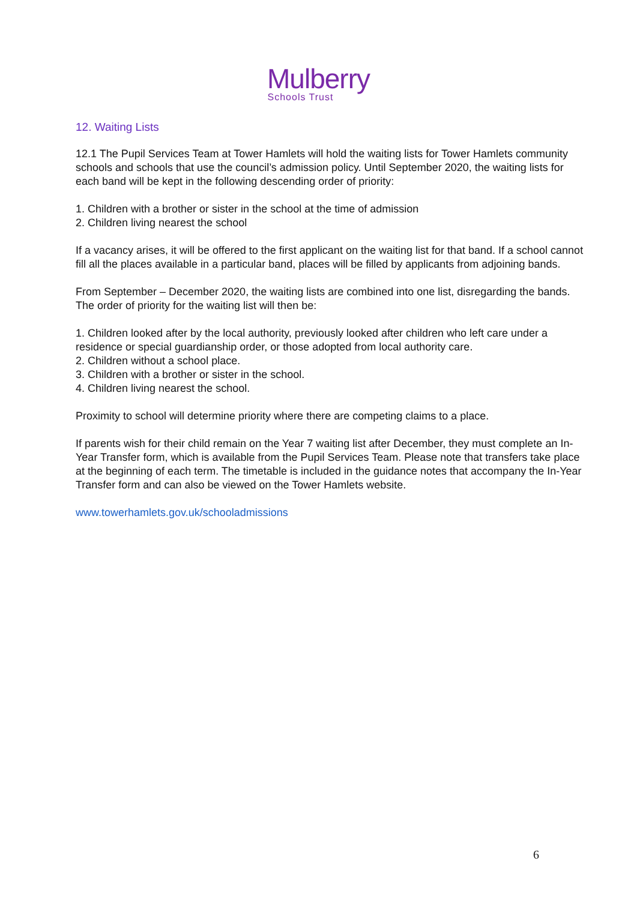Mulberry
Schools Trust
12. Waiting Lists
12.1 The Pupil Services Team at Tower Hamlets will hold the waiting lists for Tower Hamlets community schools and schools that use the council’s admission policy. Until September 2020, the waiting lists for each band will be kept in the following descending order of priority:
1. Children with a brother or sister in the school at the time of admission
2. Children living nearest the school
If a vacancy arises, it will be offered to the first applicant on the waiting list for that band. If a school cannot fill all the places available in a particular band, places will be filled by applicants from adjoining bands.
From September – December 2020, the waiting lists are combined into one list, disregarding the bands. The order of priority for the waiting list will then be:
1. Children looked after by the local authority, previously looked after children who left care under a residence or special guardianship order, or those adopted from local authority care.
2. Children without a school place.
3. Children with a brother or sister in the school.
4. Children living nearest the school.
Proximity to school will determine priority where there are competing claims to a place.
If parents wish for their child remain on the Year 7 waiting list after December, they must complete an In-Year Transfer form, which is available from the Pupil Services Team. Please note that transfers take place at the beginning of each term. The timetable is included in the guidance notes that accompany the In-Year Transfer form and can also be viewed on the Tower Hamlets website.
www.towerhamlets.gov.uk/schooladmissions
6